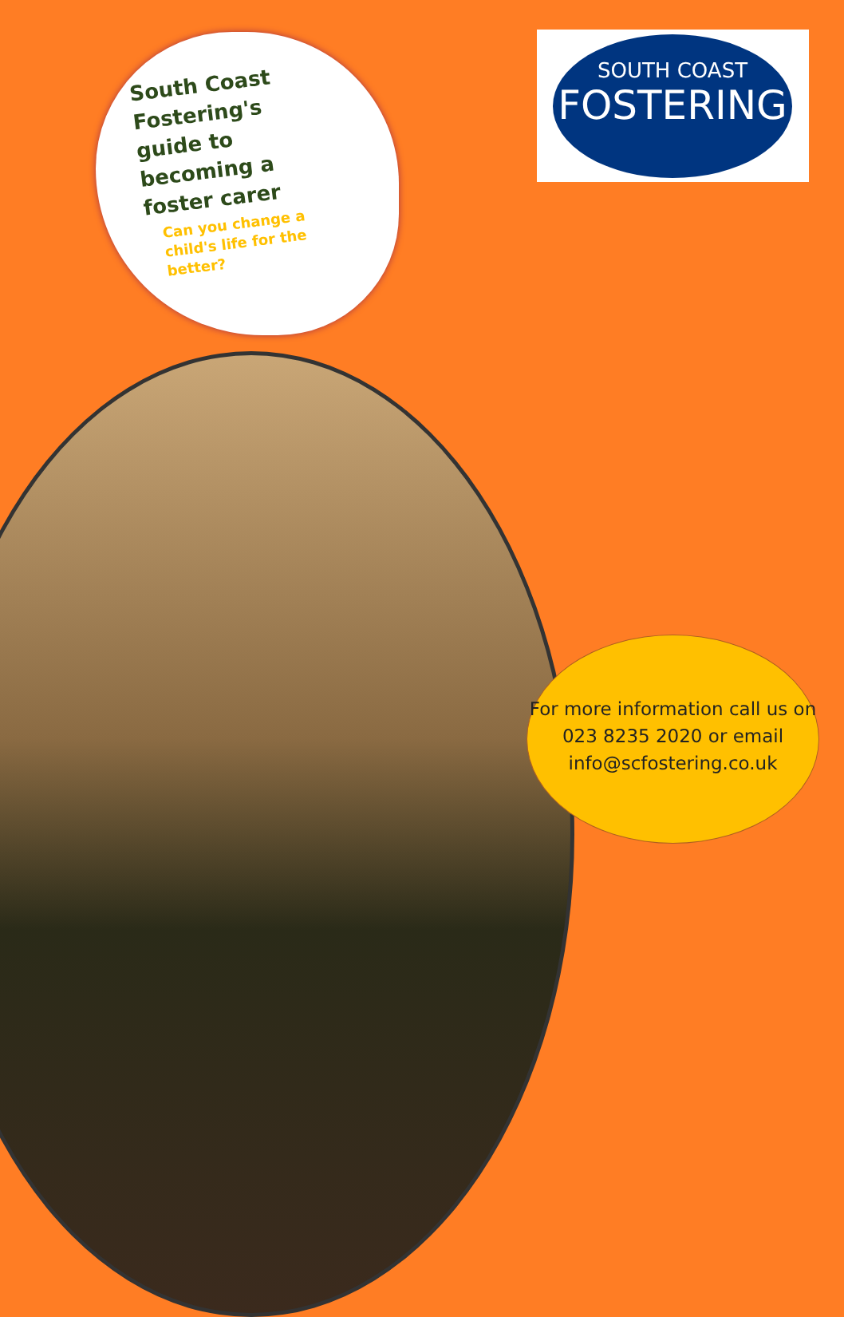South Coast Fostering's guide to becoming a foster carer
Can you change a child's life for the better?
SOUTH COAST
FOSTERING
For more information call us on 023 8235 2020 or email info@scfostering.co.uk